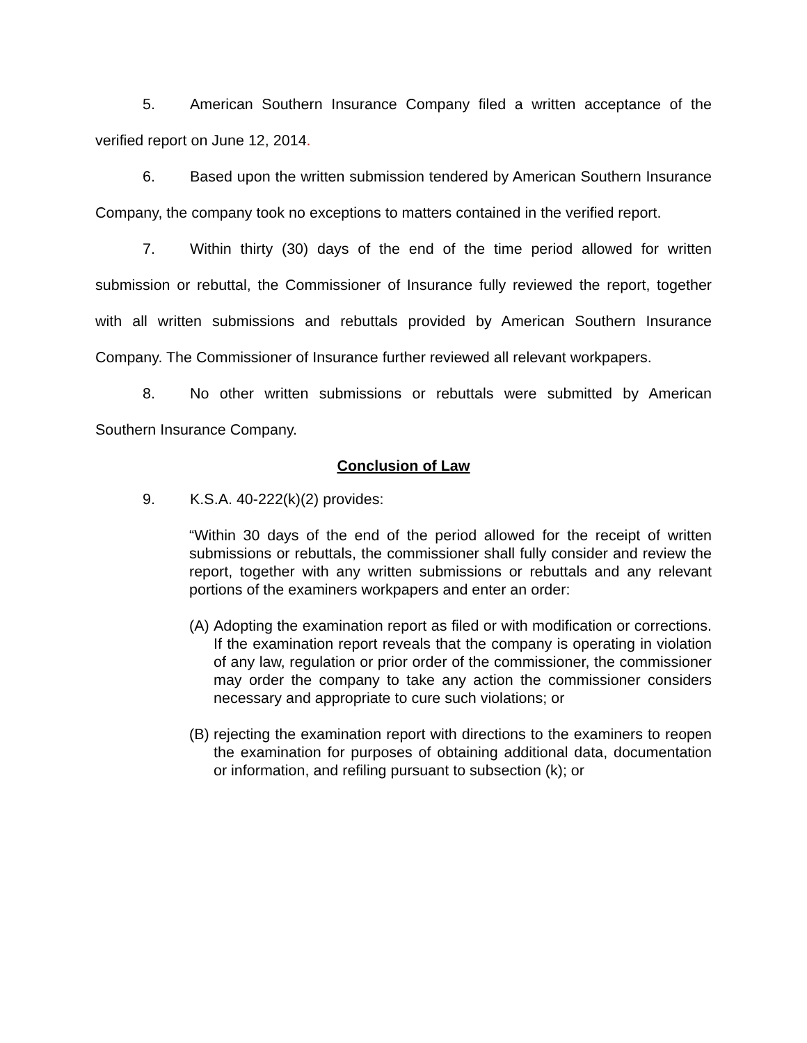5. American Southern Insurance Company filed a written acceptance of the verified report on June 12, 2014.
6. Based upon the written submission tendered by American Southern Insurance Company, the company took no exceptions to matters contained in the verified report.
7. Within thirty (30) days of the end of the time period allowed for written submission or rebuttal, the Commissioner of Insurance fully reviewed the report, together with all written submissions and rebuttals provided by American Southern Insurance Company. The Commissioner of Insurance further reviewed all relevant workpapers.
8. No other written submissions or rebuttals were submitted by American Southern Insurance Company.
Conclusion of Law
9. K.S.A. 40-222(k)(2) provides:
“Within 30 days of the end of the period allowed for the receipt of written submissions or rebuttals, the commissioner shall fully consider and review the report, together with any written submissions or rebuttals and any relevant portions of the examiners workpapers and enter an order:
(A)
Adopting the examination report as filed or with modification or corrections. If the examination report reveals that the company is operating in violation of any law, regulation or prior order of the commissioner, the commissioner may order the company to take any action the commissioner considers necessary and appropriate to cure such violations; or
(B)
rejecting the examination report with directions to the examiners to reopen the examination for purposes of obtaining additional data, documentation or information, and refiling pursuant to subsection (k); or